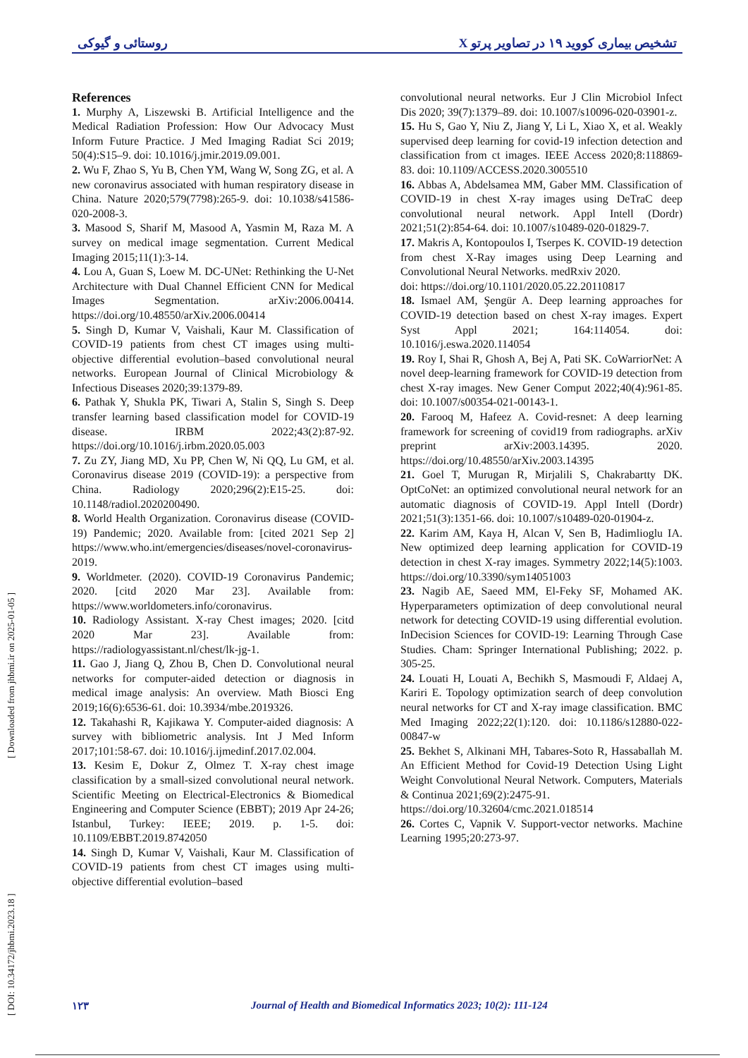تشخیص بیماری کووید ۱۹ در تصاویر پرتو X روستائی و گیوکی
[ DOI: 10.34172/jhbmi.2023.18 ] [ Downloaded from jhbmi.ir on 2025-01-05 ]
References
1. Murphy A, Liszewski B. Artificial Intelligence and the Medical Radiation Profession: How Our Advocacy Must Inform Future Practice. J Med Imaging Radiat Sci 2019; 50(4):S15–9. doi: 10.1016/j.jmir.2019.09.001.
2. Wu F, Zhao S, Yu B, Chen YM, Wang W, Song ZG, et al. A new coronavirus associated with human respiratory disease in China. Nature 2020;579(7798):265-9. doi: 10.1038/s41586-020-2008-3.
3. Masood S, Sharif M, Masood A, Yasmin M, Raza M. A survey on medical image segmentation. Current Medical Imaging 2015;11(1):3-14.
4. Lou A, Guan S, Loew M. DC-UNet: Rethinking the U-Net Architecture with Dual Channel Efficient CNN for Medical Images Segmentation. arXiv:2006.00414. https://doi.org/10.48550/arXiv.2006.00414
5. Singh D, Kumar V, Vaishali, Kaur M. Classification of COVID-19 patients from chest CT images using multi-objective differential evolution–based convolutional neural networks. European Journal of Clinical Microbiology & Infectious Diseases 2020;39:1379-89.
6. Pathak Y, Shukla PK, Tiwari A, Stalin S, Singh S. Deep transfer learning based classification model for COVID-19 disease. IRBM 2022;43(2):87-92. https://doi.org/10.1016/j.irbm.2020.05.003
7. Zu ZY, Jiang MD, Xu PP, Chen W, Ni QQ, Lu GM, et al. Coronavirus disease 2019 (COVID-19): a perspective from China. Radiology 2020;296(2):E15-25. doi: 10.1148/radiol.2020200490.
8. World Health Organization. Coronavirus disease (COVID-19) Pandemic; 2020. Available from: [cited 2021 Sep 2] https://www.who.int/emergencies/diseases/novel-coronavirus-2019.
9. Worldmeter. (2020). COVID-19 Coronavirus Pandemic; 2020. [citd 2020 Mar 23]. Available from: https://www.worldometers.info/coronavirus.
10. Radiology Assistant. X-ray Chest images; 2020. [citd 2020 Mar 23]. Available from: https://radiologyassistant.nl/chest/lk-jg-1.
11. Gao J, Jiang Q, Zhou B, Chen D. Convolutional neural networks for computer-aided detection or diagnosis in medical image analysis: An overview. Math Biosci Eng 2019;16(6):6536-61. doi: 10.3934/mbe.2019326.
12. Takahashi R, Kajikawa Y. Computer-aided diagnosis: A survey with bibliometric analysis. Int J Med Inform 2017;101:58-67. doi: 10.1016/j.ijmedinf.2017.02.004.
13. Kesim E, Dokur Z, Olmez T. X-ray chest image classification by a small-sized convolutional neural network. Scientific Meeting on Electrical-Electronics & Biomedical Engineering and Computer Science (EBBT); 2019 Apr 24-26; Istanbul, Turkey: IEEE; 2019. p. 1-5. doi: 10.1109/EBBT.2019.8742050
14. Singh D, Kumar V, Vaishali, Kaur M. Classification of COVID-19 patients from chest CT images using multi-objective differential evolution–based
convolutional neural networks. Eur J Clin Microbiol Infect Dis 2020; 39(7):1379–89. doi: 10.1007/s10096-020-03901-z.
15. Hu S, Gao Y, Niu Z, Jiang Y, Li L, Xiao X, et al. Weakly supervised deep learning for covid-19 infection detection and classification from ct images. IEEE Access 2020;8:118869-83. doi: 10.1109/ACCESS.2020.3005510
16. Abbas A, Abdelsamea MM, Gaber MM. Classification of COVID-19 in chest X-ray images using DeTraC deep convolutional neural network. Appl Intell (Dordr) 2021;51(2):854-64. doi: 10.1007/s10489-020-01829-7.
17. Makris A, Kontopoulos I, Tserpes K. COVID-19 detection from chest X-Ray images using Deep Learning and Convolutional Neural Networks. medRxiv 2020.
doi: https://doi.org/10.1101/2020.05.22.20110817
18. Ismael AM, Şengür A. Deep learning approaches for COVID-19 detection based on chest X-ray images. Expert Syst Appl 2021; 164:114054. doi: 10.1016/j.eswa.2020.114054
19. Roy I, Shai R, Ghosh A, Bej A, Pati SK. CoWarriorNet: A novel deep-learning framework for COVID-19 detection from chest X-ray images. New Gener Comput 2022;40(4):961-85. doi: 10.1007/s00354-021-00143-1.
20. Farooq M, Hafeez A. Covid-resnet: A deep learning framework for screening of covid19 from radiographs. arXiv preprint arXiv:2003.14395. 2020. https://doi.org/10.48550/arXiv.2003.14395
21. Goel T, Murugan R, Mirjalili S, Chakrabartty DK. OptCoNet: an optimized convolutional neural network for an automatic diagnosis of COVID-19. Appl Intell (Dordr) 2021;51(3):1351-66. doi: 10.1007/s10489-020-01904-z.
22. Karim AM, Kaya H, Alcan V, Sen B, Hadimlioglu IA. New optimized deep learning application for COVID-19 detection in chest X-ray images. Symmetry 2022;14(5):1003. https://doi.org/10.3390/sym14051003
23. Nagib AE, Saeed MM, El-Feky SF, Mohamed AK. Hyperparameters optimization of deep convolutional neural network for detecting COVID-19 using differential evolution. InDecision Sciences for COVID-19: Learning Through Case Studies. Cham: Springer International Publishing; 2022. p. 305-25.
24. Louati H, Louati A, Bechikh S, Masmoudi F, Aldaej A, Kariri E. Topology optimization search of deep convolution neural networks for CT and X-ray image classification. BMC Med Imaging 2022;22(1):120. doi: 10.1186/s12880-022-00847-w
25. Bekhet S, Alkinani MH, Tabares-Soto R, Hassaballah M. An Efficient Method for Covid-19 Detection Using Light Weight Convolutional Neural Network. Computers, Materials & Continua 2021;69(2):2475-91.
https://doi.org/10.32604/cmc.2021.018514
26. Cortes C, Vapnik V. Support-vector networks. Machine Learning 1995;20:273-97.
۱۲۳ Journal of Health and Biomedical Informatics 2023; 10(2): 111-124